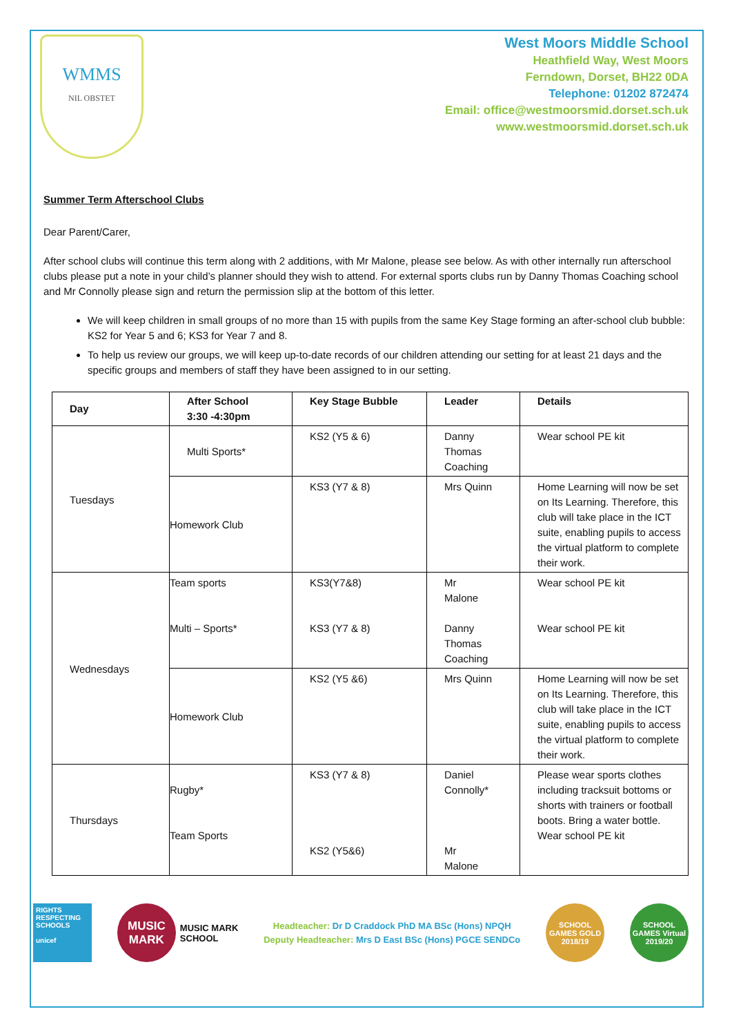WMMS
NIL OBSTET
West Moors Middle School
Heathfield Way, West Moors
Ferndown, Dorset, BH22 0DA
Telephone: 01202 872474
Email: office@westmoorsmid.dorset.sch.uk
www.westmoorsmid.dorset.sch.uk
Summer Term Afterschool Clubs
Dear Parent/Carer,
After school clubs will continue this term along with 2 additions, with Mr Malone, please see below. As with other internally run afterschool clubs please put a note in your child’s planner should they wish to attend. For external sports clubs run by Danny Thomas Coaching school and Mr Connolly please sign and return the permission slip at the bottom of this letter.
We will keep children in small groups of no more than 15 with pupils from the same Key Stage forming an after-school club bubble: KS2 for Year 5 and 6; KS3 for Year 7 and 8.
To help us review our groups, we will keep up-to-date records of our children attending our setting for at least 21 days and the specific groups and members of staff they have been assigned to in our setting.
| Day | After School 3:30 -4:30pm | Key Stage Bubble | Leader | Details |
| --- | --- | --- | --- | --- |
| Tuesdays | Multi Sports* | KS2 (Y5 & 6) | Danny Thomas Coaching | Wear school PE kit |
| | Homework Club | KS3 (Y7 & 8) | Mrs Quinn | Home Learning will now be set on Its Learning. Therefore, this club will take place in the ICT suite, enabling pupils to access the virtual platform to complete their work. |
| Wednesdays | Team sports Multi – Sports* | KS3(Y7&8) KS3 (Y7 & 8) | Mr Malone Danny Thomas Coaching | Wear school PE kit Wear school PE kit |
| | Homework Club | KS2 (Y5 &6) | Mrs Quinn | Home Learning will now be set on Its Learning. Therefore, this club will take place in the ICT suite, enabling pupils to access the virtual platform to complete their work. |
| Thursdays | Rugby* Team Sports | KS3 (Y7 & 8) KS2 (Y5&6) | Daniel Connolly* Mr Malone | Please wear sports clothes including tracksuit bottoms or shorts with trainers or football boots. Bring a water bottle. Wear school PE kit |
RIGHTS RESPECTING SCHOOLS
unicef
MUSIC MARK
MUSIC MARK
SCHOOL
Headteacher: Dr D Craddock PhD MA BSc (Hons) NPQH
Deputy Headteacher: Mrs D East BSc (Hons) PGCE SENDCo
SCHOOL GAMES GOLD 2018/19
SCHOOL GAMES Virtual 2019/20